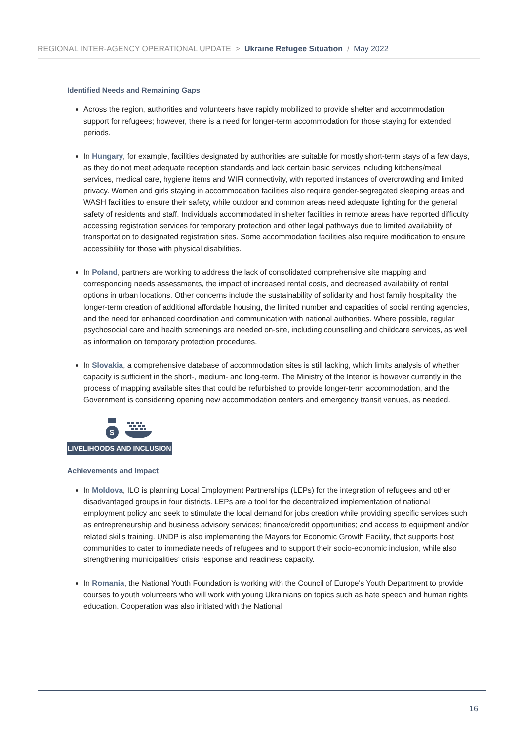REGIONAL INTER-AGENCY OPERATIONAL UPDATE > Ukraine Refugee Situation / May 2022
Identified Needs and Remaining Gaps
Across the region, authorities and volunteers have rapidly mobilized to provide shelter and accommodation support for refugees; however, there is a need for longer-term accommodation for those staying for extended periods.
In Hungary, for example, facilities designated by authorities are suitable for mostly short-term stays of a few days, as they do not meet adequate reception standards and lack certain basic services including kitchens/meal services, medical care, hygiene items and WIFI connectivity, with reported instances of overcrowding and limited privacy. Women and girls staying in accommodation facilities also require gender-segregated sleeping areas and WASH facilities to ensure their safety, while outdoor and common areas need adequate lighting for the general safety of residents and staff. Individuals accommodated in shelter facilities in remote areas have reported difficulty accessing registration services for temporary protection and other legal pathways due to limited availability of transportation to designated registration sites. Some accommodation facilities also require modification to ensure accessibility for those with physical disabilities.
In Poland, partners are working to address the lack of consolidated comprehensive site mapping and corresponding needs assessments, the impact of increased rental costs, and decreased availability of rental options in urban locations. Other concerns include the sustainability of solidarity and host family hospitality, the longer-term creation of additional affordable housing, the limited number and capacities of social renting agencies, and the need for enhanced coordination and communication with national authorities. Where possible, regular psychosocial care and health screenings are needed on-site, including counselling and childcare services, as well as information on temporary protection procedures.
In Slovakia, a comprehensive database of accommodation sites is still lacking, which limits analysis of whether capacity is sufficient in the short-, medium- and long-term. The Ministry of the Interior is however currently in the process of mapping available sites that could be refurbished to provide longer-term accommodation, and the Government is considering opening new accommodation centers and emergency transit venues, as needed.
$
LIVELIHOODS AND INCLUSION
Achievements and Impact
In Moldova, ILO is planning Local Employment Partnerships (LEPs) for the integration of refugees and other disadvantaged groups in four districts. LEPs are a tool for the decentralized implementation of national employment policy and seek to stimulate the local demand for jobs creation while providing specific services such as entrepreneurship and business advisory services; finance/credit opportunities; and access to equipment and/or related skills training. UNDP is also implementing the Mayors for Economic Growth Facility, that supports host communities to cater to immediate needs of refugees and to support their socio-economic inclusion, while also strengthening municipalities’ crisis response and readiness capacity.
In Romania, the National Youth Foundation is working with the Council of Europe's Youth Department to provide courses to youth volunteers who will work with young Ukrainians on topics such as hate speech and human rights education. Cooperation was also initiated with the National
16